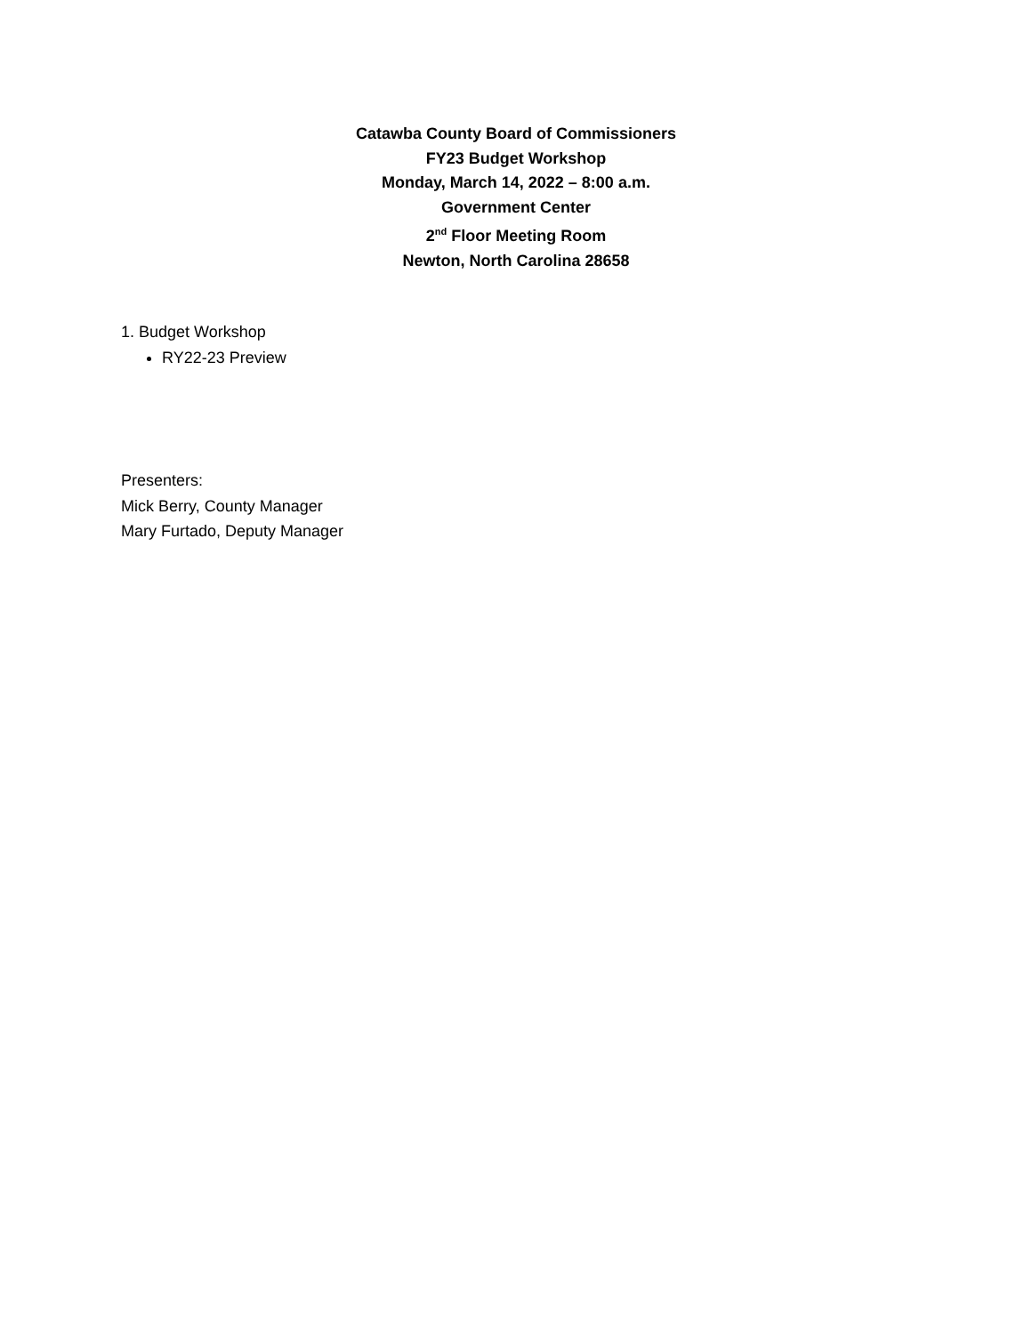Catawba County Board of Commissioners
FY23 Budget Workshop
Monday, March 14, 2022 – 8:00 a.m.
Government Center
2<sup>nd</sup> Floor Meeting Room
Newton, North Carolina 28658
1. Budget Workshop
RY22-23 Preview
Presenters:
Mick Berry, County Manager
Mary Furtado, Deputy Manager